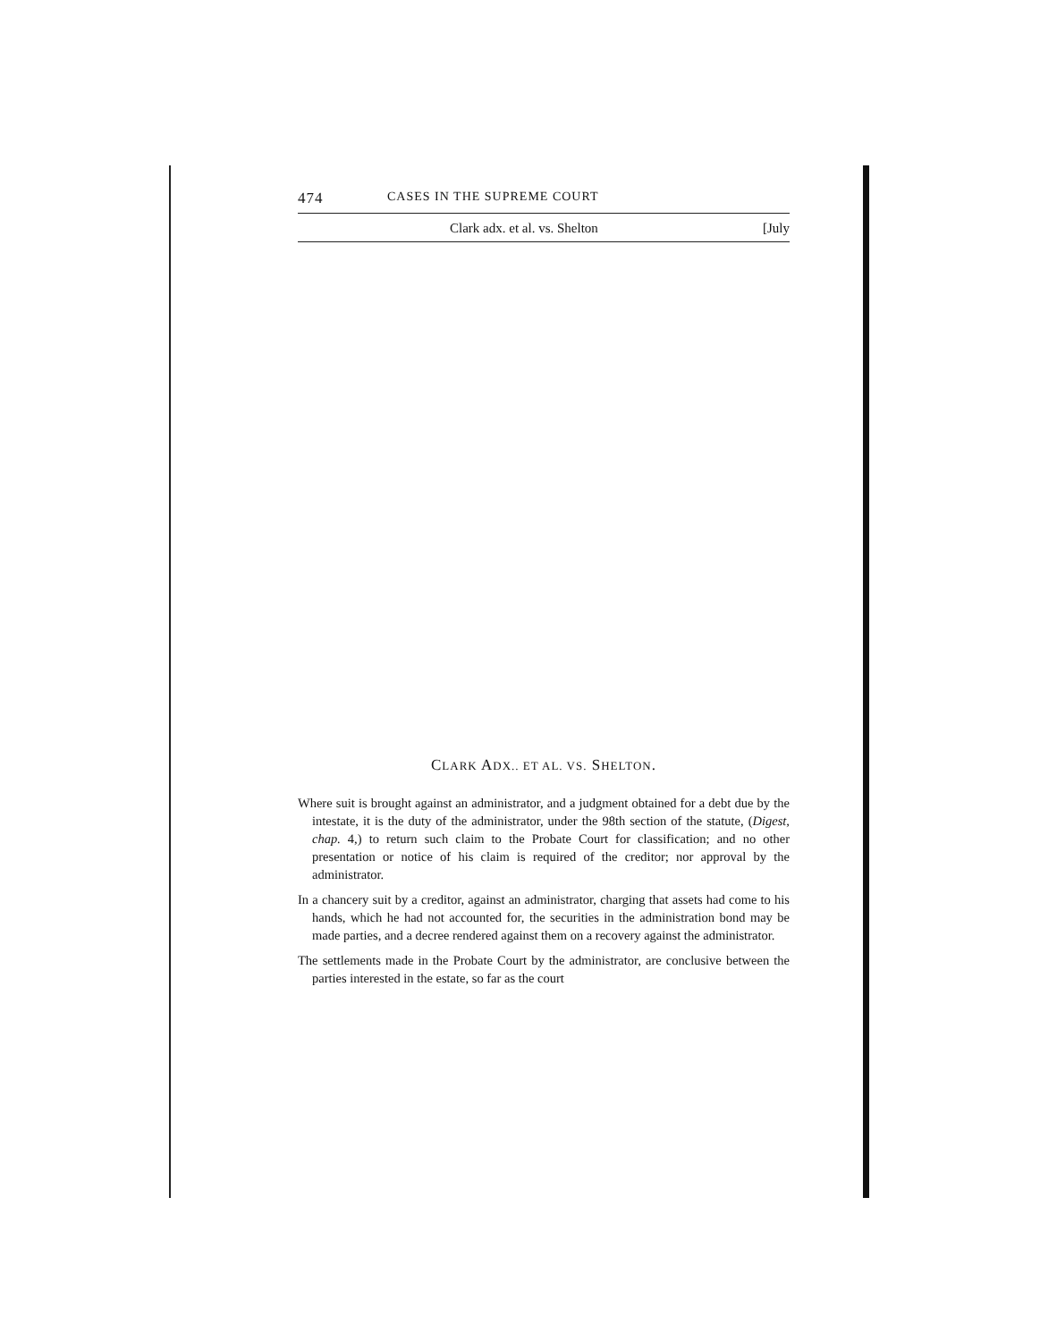474 CASES IN THE SUPREME COURT
Clark adx. et al. vs. Shelton [July
CLARK ADX.. ET AL. VS. SHELTON.
Where suit is brought against an administrator, and a judgment obtained for a debt due by the intestate, it is the duty of the administrator, under the 98th section of the statute, (Digest, chap. 4,) to return such claim to the Probate Court for classification; and no other presentation or notice of his claim is required of the creditor; nor approval by the administrator.
In a chancery suit by a creditor, against an administrator, charging that assets had come to his hands, which he had not accounted for, the securities in the administration bond may be made parties, and a decree rendered against them on a recovery against the administrator.
The settlements made in the Probate Court by the administrator, are conclusive between the parties interested in the estate, so far as the court